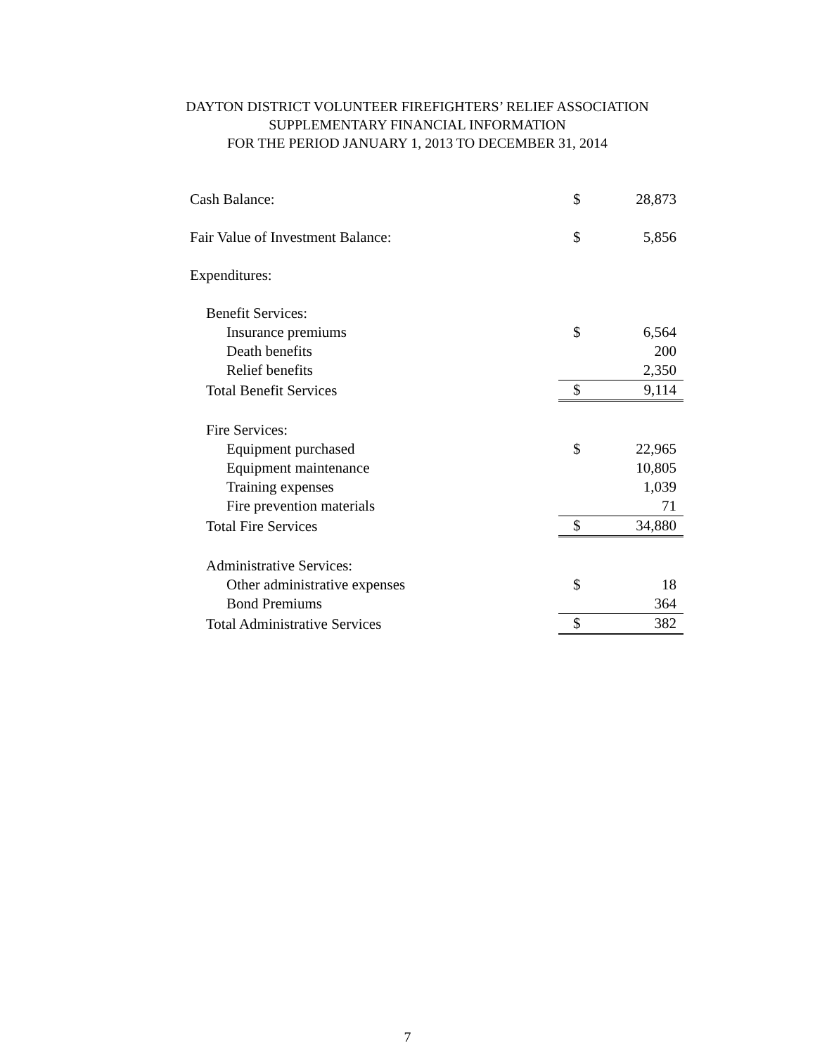DAYTON DISTRICT VOLUNTEER FIREFIGHTERS’ RELIEF ASSOCIATION
SUPPLEMENTARY FINANCIAL INFORMATION
FOR THE PERIOD JANUARY 1, 2013 TO DECEMBER 31, 2014
| Cash Balance: | $ | 28,873 |
| Fair Value of Investment Balance: | $ | 5,856 |
| Expenditures: | | |
| Benefit Services: | | |
| Insurance premiums | $ | 6,564 |
| Death benefits | | 200 |
| Relief benefits | | 2,350 |
| Total Benefit Services | $ | 9,114 |
| Fire Services: | | |
| Equipment purchased | $ | 22,965 |
| Equipment maintenance | | 10,805 |
| Training expenses | | 1,039 |
| Fire prevention materials | | 71 |
| Total Fire Services | $ | 34,880 |
| Administrative Services: | | |
| Other administrative expenses | $ | 18 |
| Bond Premiums | | 364 |
| Total Administrative Services | $ | 382 |
7